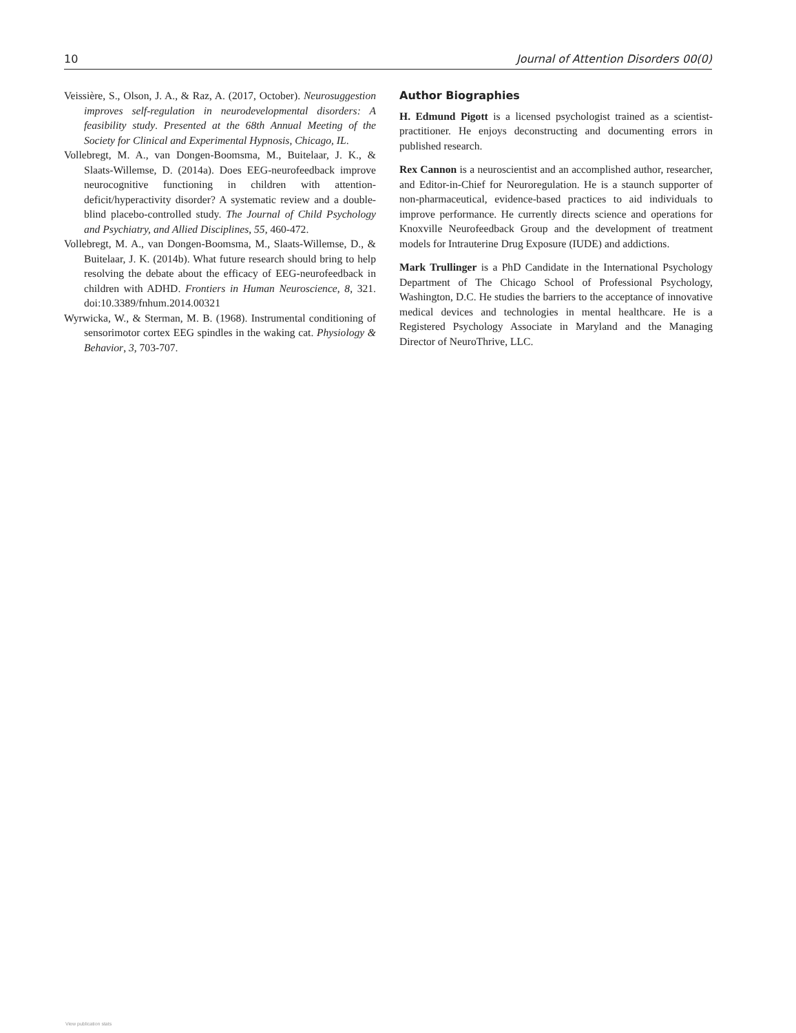10 Journal of Attention Disorders 00(0)
Veissière, S., Olson, J. A., & Raz, A. (2017, October). Neurosuggestion improves self-regulation in neurodevelopmental disorders: A feasibility study. Presented at the 68th Annual Meeting of the Society for Clinical and Experimental Hypnosis, Chicago, IL.
Vollebregt, M. A., van Dongen-Boomsma, M., Buitelaar, J. K., & Slaats-Willemse, D. (2014a). Does EEG-neurofeedback improve neurocognitive functioning in children with attention-deficit/hyperactivity disorder? A systematic review and a double-blind placebo-controlled study. The Journal of Child Psychology and Psychiatry, and Allied Disciplines, 55, 460-472.
Vollebregt, M. A., van Dongen-Boomsma, M., Slaats-Willemse, D., & Buitelaar, J. K. (2014b). What future research should bring to help resolving the debate about the efficacy of EEG-neurofeedback in children with ADHD. Frontiers in Human Neuroscience, 8, 321. doi:10.3389/fnhum.2014.00321
Wyrwicka, W., & Sterman, M. B. (1968). Instrumental conditioning of sensorimotor cortex EEG spindles in the waking cat. Physiology & Behavior, 3, 703-707.
Author Biographies
H. Edmund Pigott is a licensed psychologist trained as a scientist-practitioner. He enjoys deconstructing and documenting errors in published research.
Rex Cannon is a neuroscientist and an accomplished author, researcher, and Editor-in-Chief for Neuroregulation. He is a staunch supporter of non-pharmaceutical, evidence-based practices to aid individuals to improve performance. He currently directs science and operations for Knoxville Neurofeedback Group and the development of treatment models for Intrauterine Drug Exposure (IUDE) and addictions.
Mark Trullinger is a PhD Candidate in the International Psychology Department of The Chicago School of Professional Psychology, Washington, D.C. He studies the barriers to the acceptance of innovative medical devices and technologies in mental healthcare. He is a Registered Psychology Associate in Maryland and the Managing Director of NeuroThrive, LLC.
View publication stats